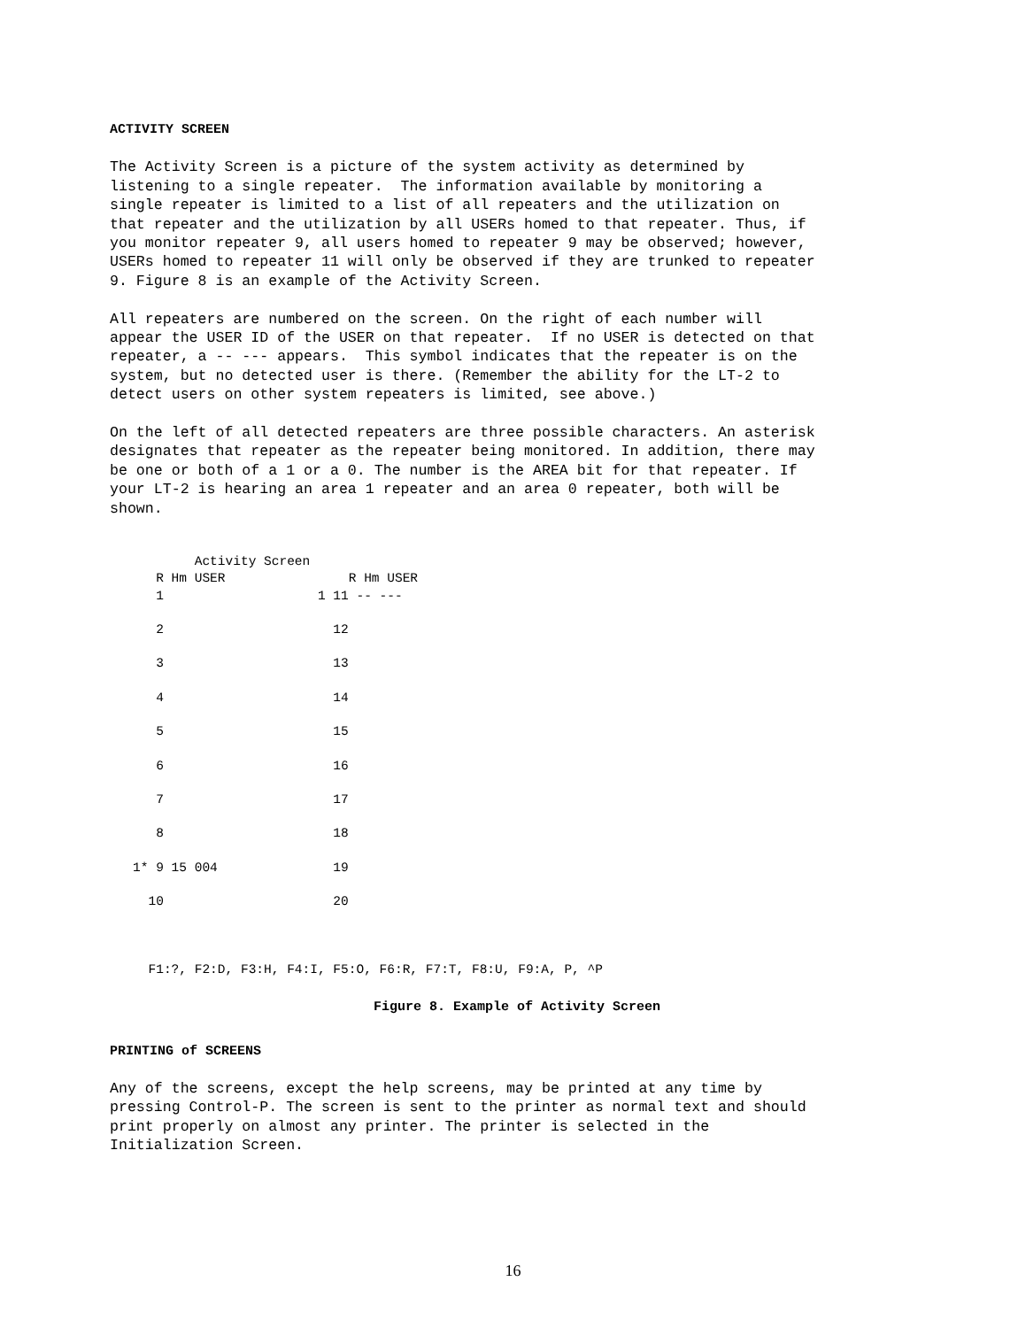ACTIVITY SCREEN
The Activity Screen is a picture of the system activity as determined by listening to a single repeater. The information available by monitoring a single repeater is limited to a list of all repeaters and the utilization on that repeater and the utilization by all USERs homed to that repeater. Thus, if you monitor repeater 9, all users homed to repeater 9 may be observed; however, USERs homed to repeater 11 will only be observed if they are trunked to repeater 9. Figure 8 is an example of the Activity Screen.
All repeaters are numbered on the screen. On the right of each number will appear the USER ID of the USER on that repeater. If no USER is detected on that repeater, a -- --- appears. This symbol indicates that the repeater is on the system, but no detected user is there. (Remember the ability for the LT-2 to detect users on other system repeaters is limited, see above.)
On the left of all detected repeaters are three possible characters. An asterisk designates that repeater as the repeater being monitored. In addition, there may be one or both of a 1 or a 0. The number is the AREA bit for that repeater. If your LT-2 is hearing an area 1 repeater and an area 0 repeater, both will be shown.
           Activity Screen
      R Hm USER                R Hm USER
      1                    1 11 -- ---

      2                      12

      3                      13

      4                      14

      5                      15

      6                      16

      7                      17

      8                      18

   1* 9 15 004               19

     10                      20



     F1:?, F2:D, F3:H, F4:I, F5:O, F6:R, F7:T, F8:U, F9:A, P, ^P
Figure 8. Example of Activity Screen
PRINTING of SCREENS
Any of the screens, except the help screens, may be printed at any time by pressing Control-P. The screen is sent to the printer as normal text and should print properly on almost any printer. The printer is selected in the Initialization Screen.
16